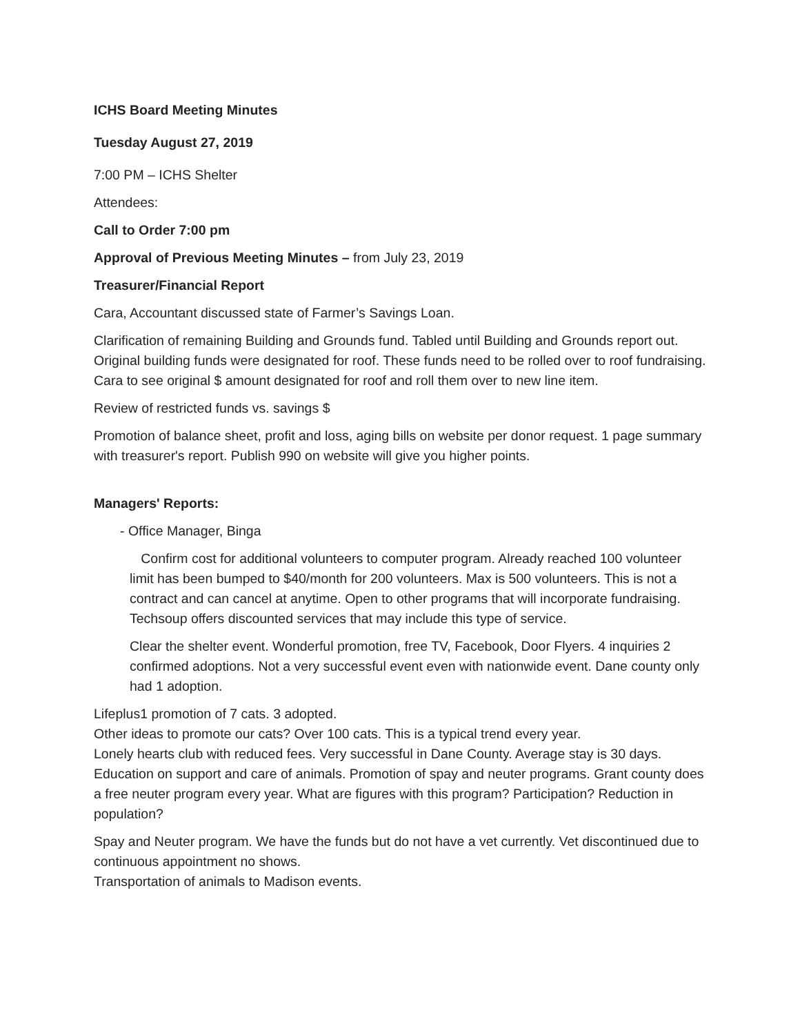ICHS Board Meeting Minutes
Tuesday August 27, 2019
7:00 PM – ICHS Shelter
Attendees:
Call to Order 7:00 pm
Approval of Previous Meeting Minutes – from July 23, 2019
Treasurer/Financial Report
Cara, Accountant discussed state of Farmer’s Savings Loan.
Clarification of remaining Building and Grounds fund. Tabled until Building and Grounds report out. Original building funds were designated for roof. These funds need to be rolled over to roof fundraising. Cara to see original $ amount designated for roof and roll them over to new line item.
Review of restricted funds vs. savings $
Promotion of balance sheet, profit and loss, aging bills on website per donor request. 1 page summary with treasurer's report. Publish 990 on website will give you higher points.
Managers' Reports:
- Office Manager, Binga
Confirm cost for additional volunteers to computer program. Already reached 100 volunteer limit has been bumped to $40/month for 200 volunteers. Max is 500 volunteers. This is not a contract and can cancel at anytime. Open to other programs that will incorporate fundraising. Techsoup offers discounted services that may include this type of service.
Clear the shelter event. Wonderful promotion, free TV, Facebook, Door Flyers. 4 inquiries 2 confirmed adoptions. Not a very successful event even with nationwide event. Dane county only had 1 adoption.
Lifeplus1 promotion of 7 cats. 3 adopted.
Other ideas to promote our cats? Over 100 cats. This is a typical trend every year.
Lonely hearts club with reduced fees. Very successful in Dane County. Average stay is 30 days.
Education on support and care of animals. Promotion of spay and neuter programs. Grant county does a free neuter program every year. What are figures with this program? Participation? Reduction in population?
Spay and Neuter program. We have the funds but do not have a vet currently. Vet discontinued due to continuous appointment no shows.
Transportation of animals to Madison events.